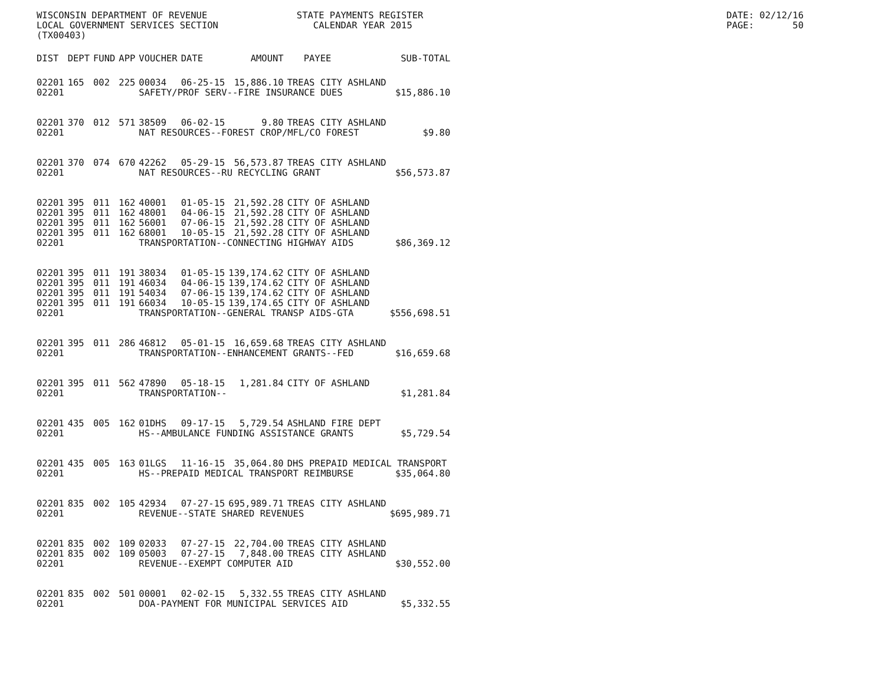WISCONSIN DEPARTMENT OF REVENUE LOCAL GOVERNMENT SERVICES SECTION (TX00403)
STATE PAYMENTS REGISTER CALENDAR YEAR 2015
DATE: 02/12/16 PAGE: 50
| DIST | DEPT | FUND | APP | VOUCHER | DATE | AMOUNT | PAYEE | SUB-TOTAL |
| --- | --- | --- | --- | --- | --- | --- | --- | --- |
| 02201 | 165 | 002 | 225 | 00034 | 06-25-15 | 15,886.10 | TREAS CITY ASHLAND | |
| 02201 | | | | SAFETY/PROF SERV--FIRE INSURANCE DUES | | | | $15,886.10 |
| 02201 | 370 | 012 | 571 | 38509 | 06-02-15 | 9.80 | TREAS CITY ASHLAND | |
| 02201 | | | | NAT RESOURCES--FOREST CROP/MFL/CO FOREST | | | | $9.80 |
| 02201 | 370 | 074 | 670 | 42262 | 05-29-15 | 56,573.87 | TREAS CITY ASHLAND | |
| 02201 | | | | NAT RESOURCES--RU RECYCLING GRANT | | | | $56,573.87 |
| 02201 | 395 | 011 | 162 | 40001 | 01-05-15 | 21,592.28 | CITY OF ASHLAND | |
| 02201 | 395 | 011 | 162 | 48001 | 04-06-15 | 21,592.28 | CITY OF ASHLAND | |
| 02201 | 395 | 011 | 162 | 56001 | 07-06-15 | 21,592.28 | CITY OF ASHLAND | |
| 02201 | 395 | 011 | 162 | 68001 | 10-05-15 | 21,592.28 | CITY OF ASHLAND | |
| 02201 | | | | TRANSPORTATION--CONNECTING HIGHWAY AIDS | | | | $86,369.12 |
| 02201 | 395 | 011 | 191 | 38034 | 01-05-15 | 139,174.62 | CITY OF ASHLAND | |
| 02201 | 395 | 011 | 191 | 46034 | 04-06-15 | 139,174.62 | CITY OF ASHLAND | |
| 02201 | 395 | 011 | 191 | 54034 | 07-06-15 | 139,174.62 | CITY OF ASHLAND | |
| 02201 | 395 | 011 | 191 | 66034 | 10-05-15 | 139,174.65 | CITY OF ASHLAND | |
| 02201 | | | | TRANSPORTATION--GENERAL TRANSP AIDS-GTA | | | | $556,698.51 |
| 02201 | 395 | 011 | 286 | 46812 | 05-01-15 | 16,659.68 | TREAS CITY ASHLAND | |
| 02201 | | | | TRANSPORTATION--ENHANCEMENT GRANTS--FED | | | | $16,659.68 |
| 02201 | 395 | 011 | 562 | 47890 | 05-18-15 | 1,281.84 | CITY OF ASHLAND | |
| 02201 | | | | TRANSPORTATION-- | | | | $1,281.84 |
| 02201 | 435 | 005 | 162 | 01DHS | 09-17-15 | 5,729.54 | ASHLAND FIRE DEPT | |
| 02201 | | | | HS--AMBULANCE FUNDING ASSISTANCE GRANTS | | | | $5,729.54 |
| 02201 | 435 | 005 | 163 | 01LGS | 11-16-15 | 35,064.80 | DHS PREPAID MEDICAL TRANSPORT | |
| 02201 | | | | HS--PREPAID MEDICAL TRANSPORT REIMBURSE | | | | $35,064.80 |
| 02201 | 835 | 002 | 105 | 42934 | 07-27-15 | 695,989.71 | TREAS CITY ASHLAND | |
| 02201 | | | | REVENUE--STATE SHARED REVENUES | | | | $695,989.71 |
| 02201 | 835 | 002 | 109 | 02033 | 07-27-15 | 22,704.00 | TREAS CITY ASHLAND | |
| 02201 | 835 | 002 | 109 | 05003 | 07-27-15 | 7,848.00 | TREAS CITY ASHLAND | |
| 02201 | | | | REVENUE--EXEMPT COMPUTER AID | | | | $30,552.00 |
| 02201 | 835 | 002 | 501 | 00001 | 02-02-15 | 5,332.55 | TREAS CITY ASHLAND | |
| 02201 | | | | DOA-PAYMENT FOR MUNICIPAL SERVICES AID | | | | $5,332.55 |